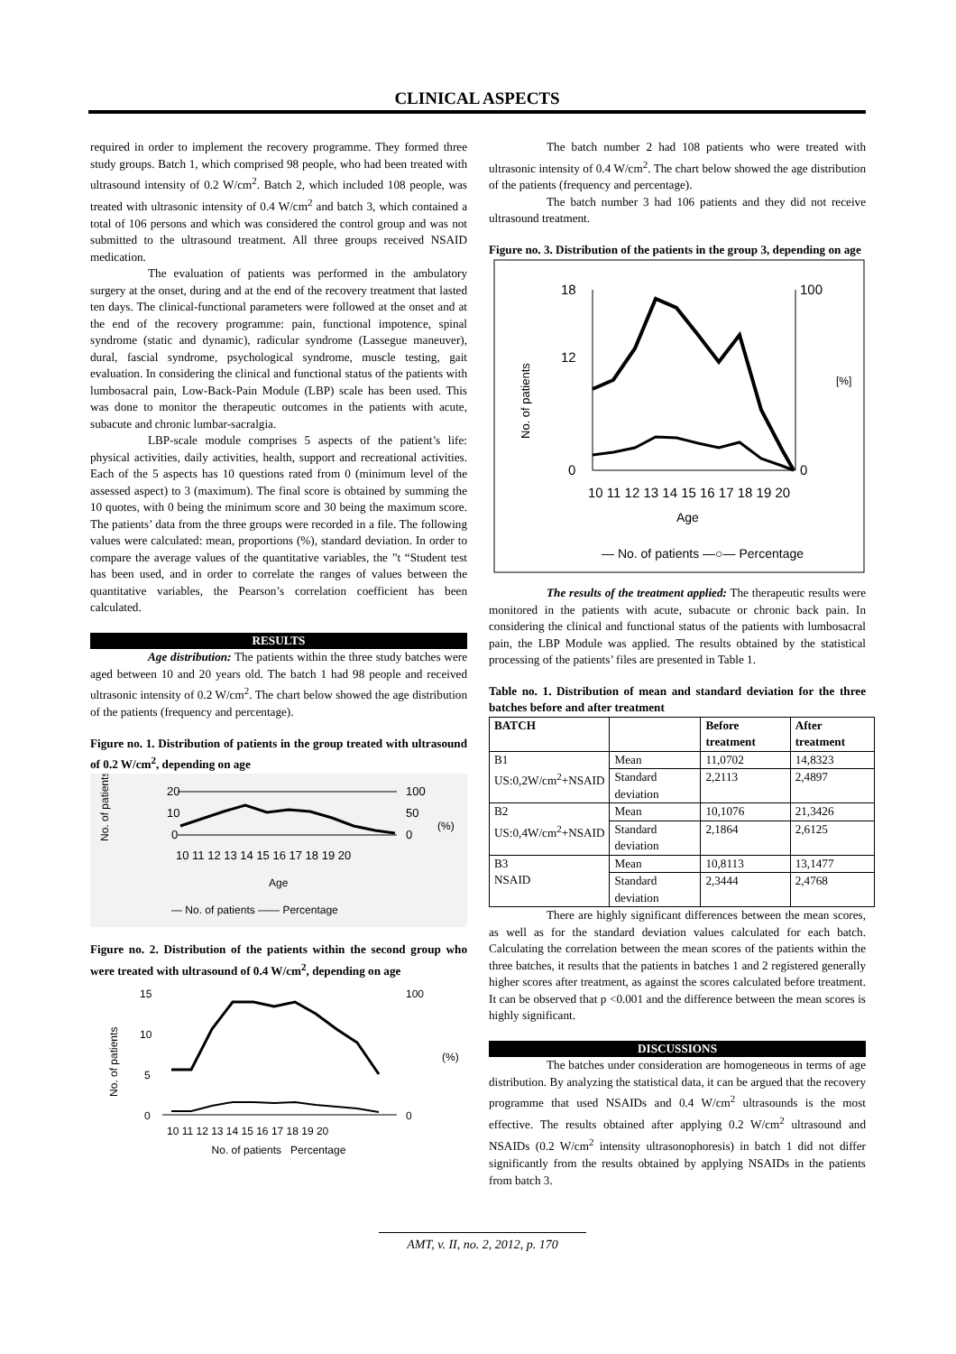CLINICAL ASPECTS
required in order to implement the recovery programme. They formed three study groups. Batch 1, which comprised 98 people, who had been treated with ultrasound intensity of 0.2 W/cm<sup>2</sup>. Batch 2, which included 108 people, was treated with ultrasonic intensity of 0.4 W/cm<sup>2</sup> and batch 3, which contained a total of 106 persons and which was considered the control group and was not submitted to the ultrasound treatment. All three groups received NSAID medication.
The evaluation of patients was performed in the ambulatory surgery at the onset, during and at the end of the recovery treatment that lasted ten days. The clinical-functional parameters were followed at the onset and at the end of the recovery programme: pain, functional impotence, spinal syndrome (static and dynamic), radicular syndrome (Lassegue maneuver), dural, fascial syndrome, psychological syndrome, muscle testing, gait evaluation. In considering the clinical and functional status of the patients with lumbosacral pain, Low-Back-Pain Module (LBP) scale has been used. This was done to monitor the therapeutic outcomes in the patients with acute, subacute and chronic lumbar-sacralgia.
LBP-scale module comprises 5 aspects of the patient’s life: physical activities, daily activities, health, support and recreational activities. Each of the 5 aspects has 10 questions rated from 0 (minimum level of the assessed aspect) to 3 (maximum). The final score is obtained by summing the 10 quotes, with 0 being the minimum score and 30 being the maximum score. The patients’ data from the three groups were recorded in a file. The following values were calculated: mean, proportions (%), standard deviation. In order to compare the average values of the quantitative variables, the ”t “Student test has been used, and in order to correlate the ranges of values between the quantitative variables, the Pearson’s correlation coefficient has been calculated.
RESULTS
Age distribution: The patients within the three study batches were aged between 10 and 20 years old. The batch 1 had 98 people and received ultrasonic intensity of 0.2 W/cm<sup>2</sup>. The chart below showed the age distribution of the patients (frequency and percentage).
Figure no. 1. Distribution of patients in the group treated with ultrasound of 0.2 W/cm<sup>2</sup>, depending on age
No. of patients
20
10
0
100
50
0
(%)
10 11 12 13 14 15 16 17 18 19 20
Age
— No. of patients —— Percentage
Figure no. 2. Distribution of the patients within the second group who were treated with ultrasound of 0.4 W/cm<sup>2</sup>, depending on age
No. of patients
15
10
5
0
100
0
(%)
10 11 12 13 14 15 16 17 18 19 20
No. of patients Percentage
The batch number 2 had 108 patients who were treated with ultrasonic intensity of 0.4 W/cm<sup>2</sup>. The chart below showed the age distribution of the patients (frequency and percentage).
The batch number 3 had 106 patients and they did not receive ultrasound treatment.
Figure no. 3. Distribution of the patients in the group 3, depending on age
No. of patients
18
12
0
100
0
[%]
10 11 12 13 14 15 16 17 18 19 20
Age
— No. of patients —○— Percentage
The results of the treatment applied: The therapeutic results were monitored in the patients with acute, subacute or chronic back pain. In considering the clinical and functional status of the patients with lumbosacral pain, the LBP Module was applied. The results obtained by the statistical processing of the patients’ files are presented in Table 1.
Table no. 1. Distribution of mean and standard deviation for the three batches before and after treatment
| BATCH | | Before treatment | After treatment |
| B1 US:0,2W/cm<sup>2</sup>+NSAID | Mean | 11,0702 | 14,8323 |
| | Standard deviation | 2,2113 | 2,4897 |
| B2 US:0,4W/cm<sup>2</sup>+NSAID | Mean | 10,1076 | 21,3426 |
| | Standard deviation | 2,1864 | 2,6125 |
| B3 NSAID | Mean | 10,8113 | 13,1477 |
| | Standard deviation | 2,3444 | 2,4768 |
There are highly significant differences between the mean scores, as well as for the standard deviation values calculated for each batch. Calculating the correlation between the mean scores of the patients within the three batches, it results that the patients in batches 1 and 2 registered generally higher scores after treatment, as against the scores calculated before treatment. It can be observed that p <0.001 and the difference between the mean scores is highly significant.
DISCUSSIONS
The batches under consideration are homogeneous in terms of age distribution. By analyzing the statistical data, it can be argued that the recovery programme that used NSAIDs and 0.4 W/cm<sup>2</sup> ultrasounds is the most effective. The results obtained after applying 0.2 W/cm<sup>2</sup> ultrasound and NSAIDs (0.2 W/cm<sup>2</sup> intensity ultrasonophoresis) in batch 1 did not differ significantly from the results obtained by applying NSAIDs in the patients from batch 3.
AMT, v. II, no. 2, 2012, p. 170